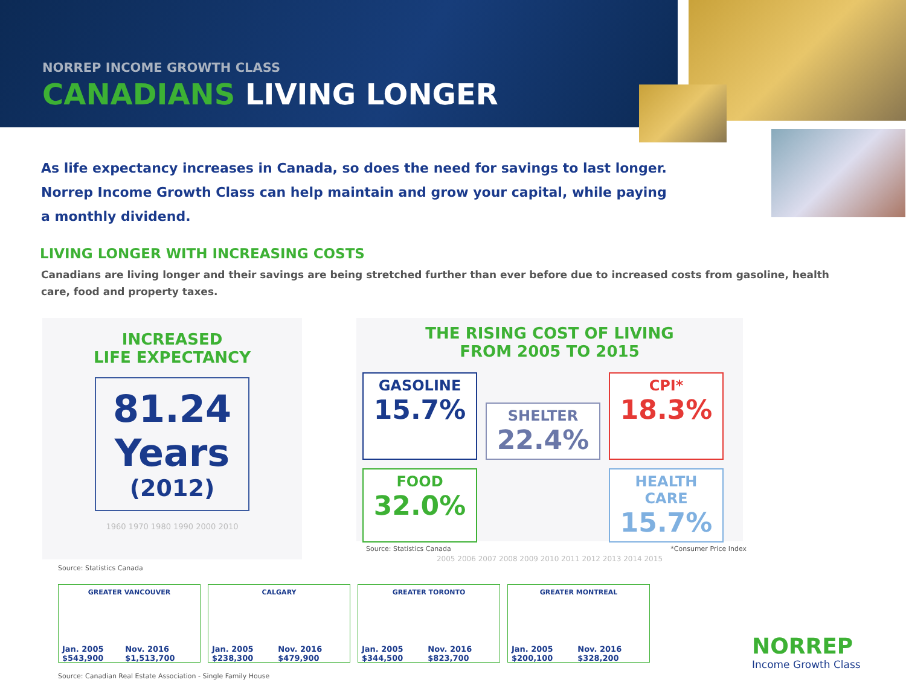NORREP INCOME GROWTH CLASS
CANADIANS LIVING LONGER
As life expectancy increases in Canada, so does the need for savings to last longer. Norrep Income Growth Class can help maintain and grow your capital, while paying a monthly dividend.
LIVING LONGER WITH INCREASING COSTS
Canadians are living longer and their savings are being stretched further than ever before due to increased costs from gasoline, health care, food and property taxes.
INCREASED
LIFE EXPECTANCY
81.24
Years
(2012)
1960 1970 1980 1990 2000 2010
Source: Statistics Canada
THE RISING COST OF LIVING
FROM 2005 TO 2015
GASOLINE
15.7%
SHELTER
22.4%
CPI*
18.3%
FOOD
32.0%
HEALTH CARE
15.7%
2005 2006 2007 2008 2009 2010 2011 2012 2013 2014 2015
Source: Statistics Canada *Consumer Price Index
GREATER VANCOUVER
Jan. 2005 $543,900 Nov. 2016 $1,513,700
CALGARY
Jan. 2005 $238,300 Nov. 2016 $479,900
GREATER TORONTO
Jan. 2005 $344,500 Nov. 2016 $823,700
GREATER MONTREAL
Jan. 2005 $200,100 Nov. 2016 $328,200
Source: Canadian Real Estate Association - Single Family House
NORREP
Income Growth Class